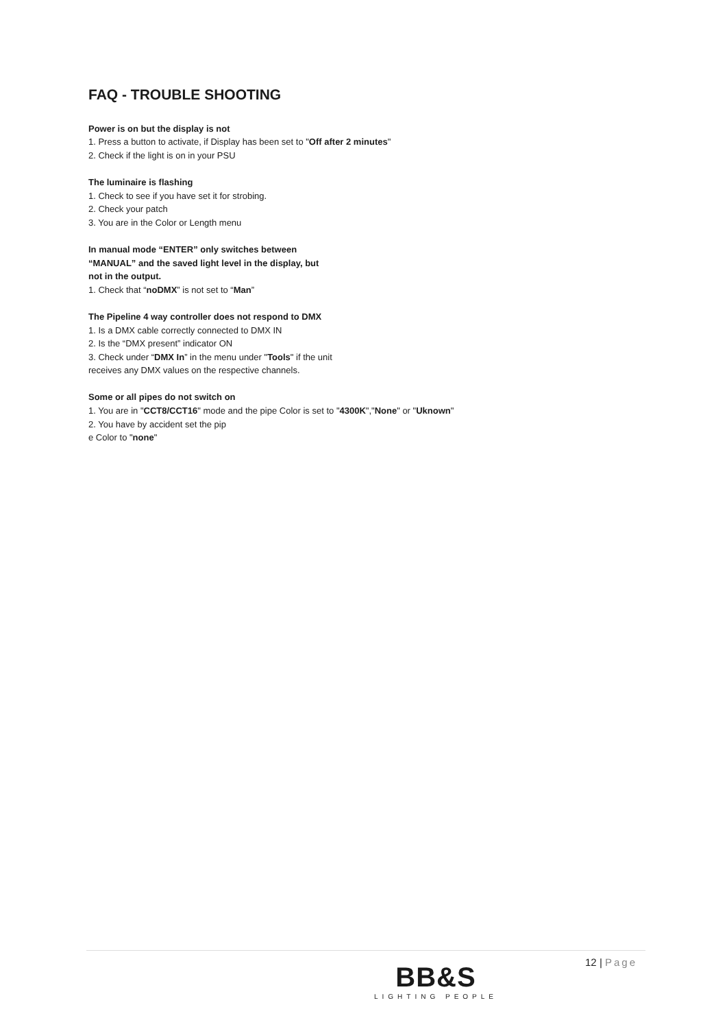FAQ - TROUBLE SHOOTING
Power is on but the display is not
1. Press a button to activate, if Display has been set to "Off after 2 minutes"
2. Check if the light is on in your PSU
The luminaire is flashing
1. Check to see if you have set it for strobing.
2. Check your patch
3. You are in the Color or Length menu
In manual mode “ENTER” only switches between
“MANUAL” and the saved light level in the display, but
not in the output.
1. Check that “noDMX” is not set to “Man”
The Pipeline 4 way controller does not respond to DMX
1. Is a DMX cable correctly connected to DMX IN
2. Is the “DMX present” indicator ON
3. Check under “DMX In” in the menu under "Tools" if the unit
receives any DMX values on the respective channels.
Some or all pipes do not switch on
1. You are in "CCT8/CCT16" mode and the pipe Color is set to "4300K","None" or "Uknown"
2. You have by accident set the pip
e Color to "none"
BB&S
LIGHTING PEOPLE
12 | Page